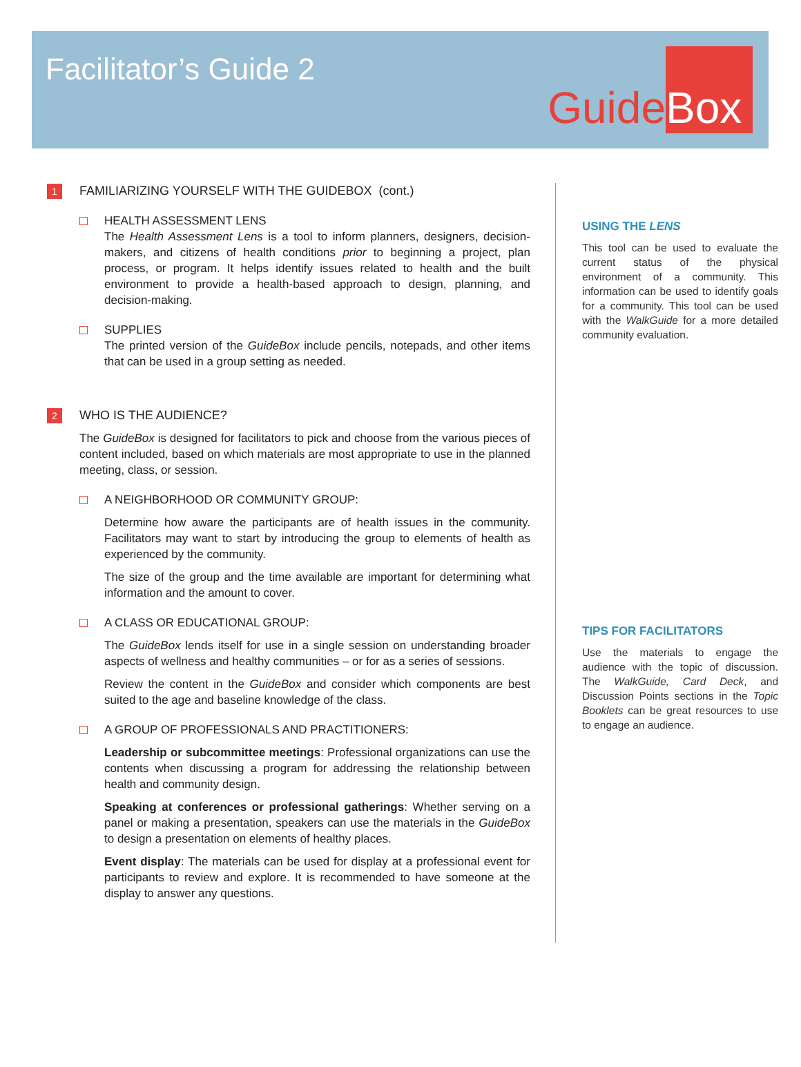Facilitator’s Guide 2
Guide Box
1 FAMILIARIZING YOURSELF WITH THE GUIDEBOX (cont.)
HEALTH ASSESSMENT LENS
The Health Assessment Lens is a tool to inform planners, designers, decision-makers, and citizens of health conditions prior to beginning a project, plan process, or program. It helps identify issues related to health and the built environment to provide a health-based approach to design, planning, and decision-making.
SUPPLIES
The printed version of the GuideBox include pencils, notepads, and other items that can be used in a group setting as needed.
2 WHO IS THE AUDIENCE?
The GuideBox is designed for facilitators to pick and choose from the various pieces of content included, based on which materials are most appropriate to use in the planned meeting, class, or session.
A NEIGHBORHOOD OR COMMUNITY GROUP:
Determine how aware the participants are of health issues in the community. Facilitators may want to start by introducing the group to elements of health as experienced by the community.
The size of the group and the time available are important for determining what information and the amount to cover.
A CLASS OR EDUCATIONAL GROUP:
The GuideBox lends itself for use in a single session on understanding broader aspects of wellness and healthy communities – or for as a series of sessions.
Review the content in the GuideBox and consider which components are best suited to the age and baseline knowledge of the class.
A GROUP OF PROFESSIONALS AND PRACTITIONERS:
Leadership or subcommittee meetings: Professional organizations can use the contents when discussing a program for addressing the relationship between health and community design.
Speaking at conferences or professional gatherings: Whether serving on a panel or making a presentation, speakers can use the materials in the GuideBox to design a presentation on elements of healthy places.
Event display: The materials can be used for display at a professional event for participants to review and explore. It is recommended to have someone at the display to answer any questions.
USING THE LENS
This tool can be used to evaluate the current status of the physical environment of a community. This information can be used to identify goals for a community. This tool can be used with the WalkGuide for a more detailed community evaluation.
TIPS FOR FACILITATORS
Use the materials to engage the audience with the topic of discussion. The WalkGuide, Card Deck, and Discussion Points sections in the Topic Booklets can be great resources to use to engage an audience.